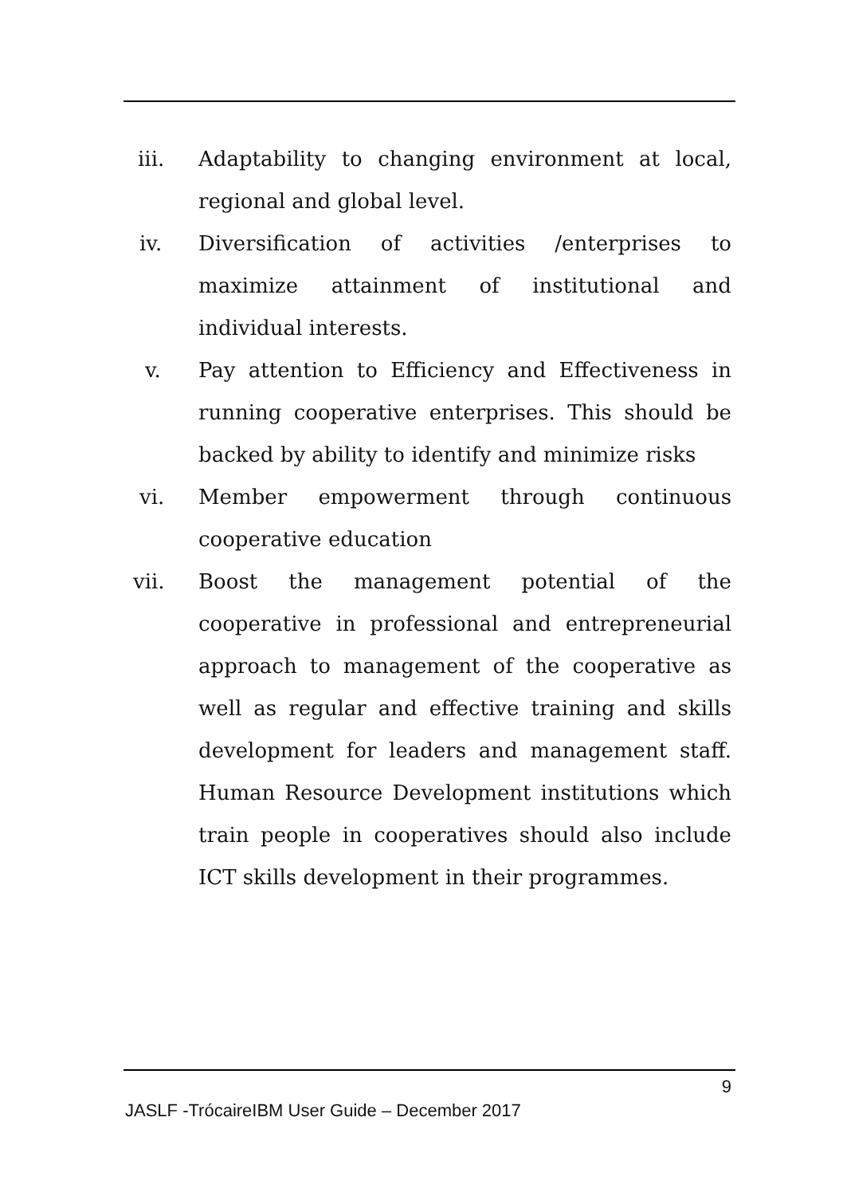iii. Adaptability to changing environment at local, regional and global level.
iv. Diversification of activities /enterprises to maximize attainment of institutional and individual interests.
v. Pay attention to Efficiency and Effectiveness in running cooperative enterprises. This should be backed by ability to identify and minimize risks
vi. Member empowerment through continuous cooperative education
vii. Boost the management potential of the cooperative in professional and entrepreneurial approach to management of the cooperative as well as regular and effective training and skills development for leaders and management staff. Human Resource Development institutions which train people in cooperatives should also include ICT skills development in their programmes.
9
JASLF -TrócaireIBM User Guide – December 2017